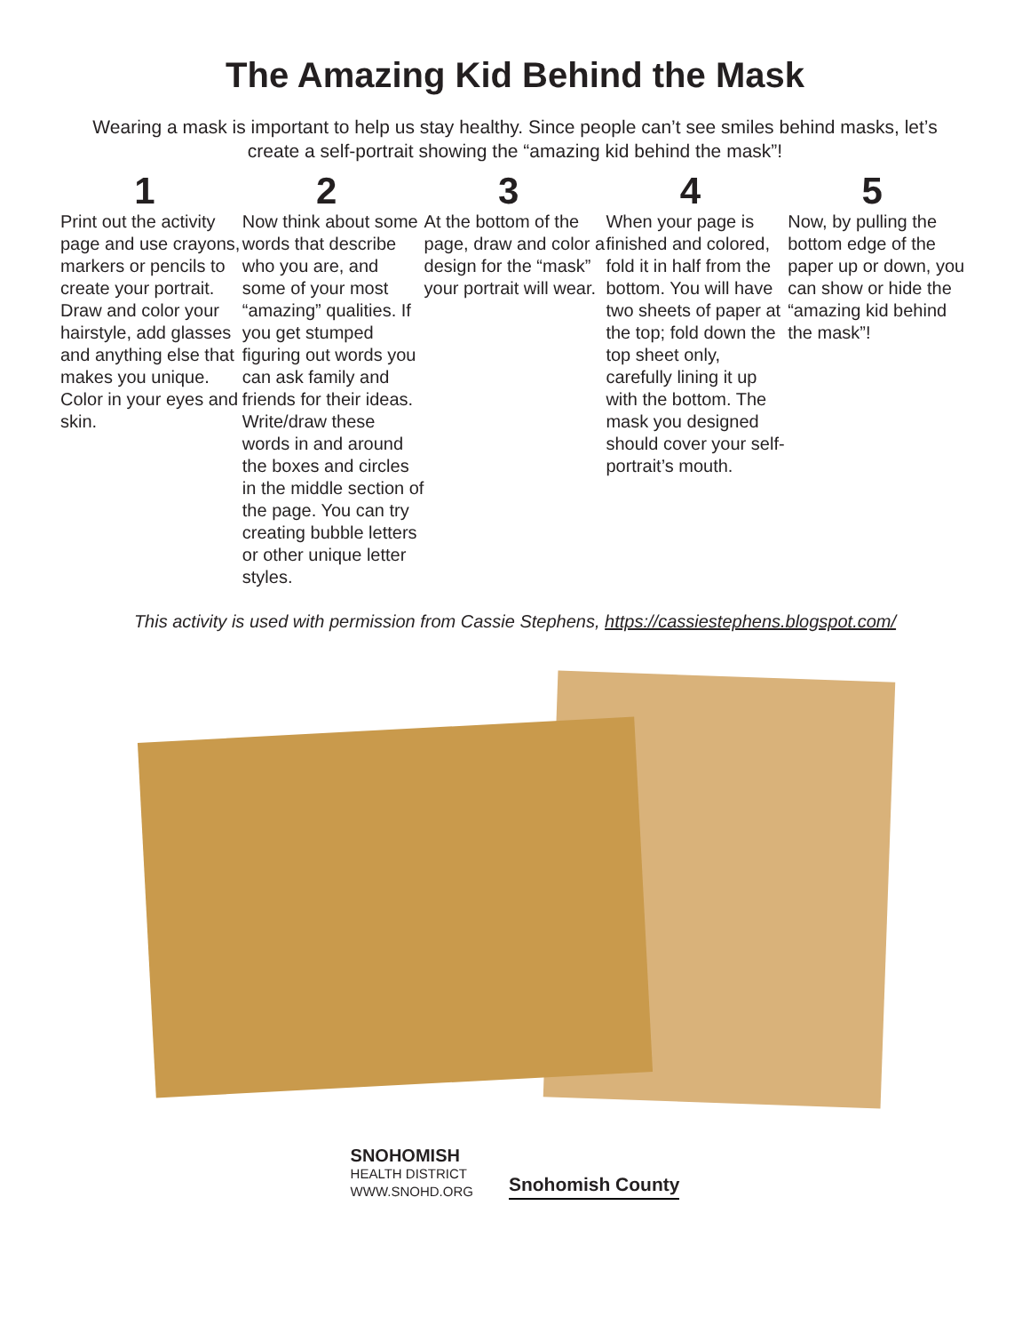The Amazing Kid Behind the Mask
Wearing a mask is important to help us stay healthy. Since people can’t see smiles behind masks, let’s create a self-portrait showing the “amazing kid behind the mask”!
1
Print out the activity page and use crayons, markers or pencils to create your portrait. Draw and color your hairstyle, add glasses and anything else that makes you unique. Color in your eyes and skin.
2
Now think about some words that describe who you are, and some of your most “amazing” qualities. If you get stumped figuring out words you can ask family and friends for their ideas. Write/draw these words in and around the boxes and circles in the middle section of the page. You can try creating bubble letters or other unique letter styles.
3
At the bottom of the page, draw and color a design for the “mask” your portrait will wear.
4
When your page is finished and colored, fold it in half from the bottom. You will have two sheets of paper at the top; fold down the top sheet only, carefully lining it up with the bottom. The mask you designed should cover your self-portrait’s mouth.
5
Now, by pulling the bottom edge of the paper up or down, you can show or hide the “amazing kid behind the mask”!
This activity is used with permission from Cassie Stephens, https://cassiestephens.blogspot.com/
SNOHOMISH
HEALTH DISTRICT
WWW.SNOHD.ORG
Snohomish County